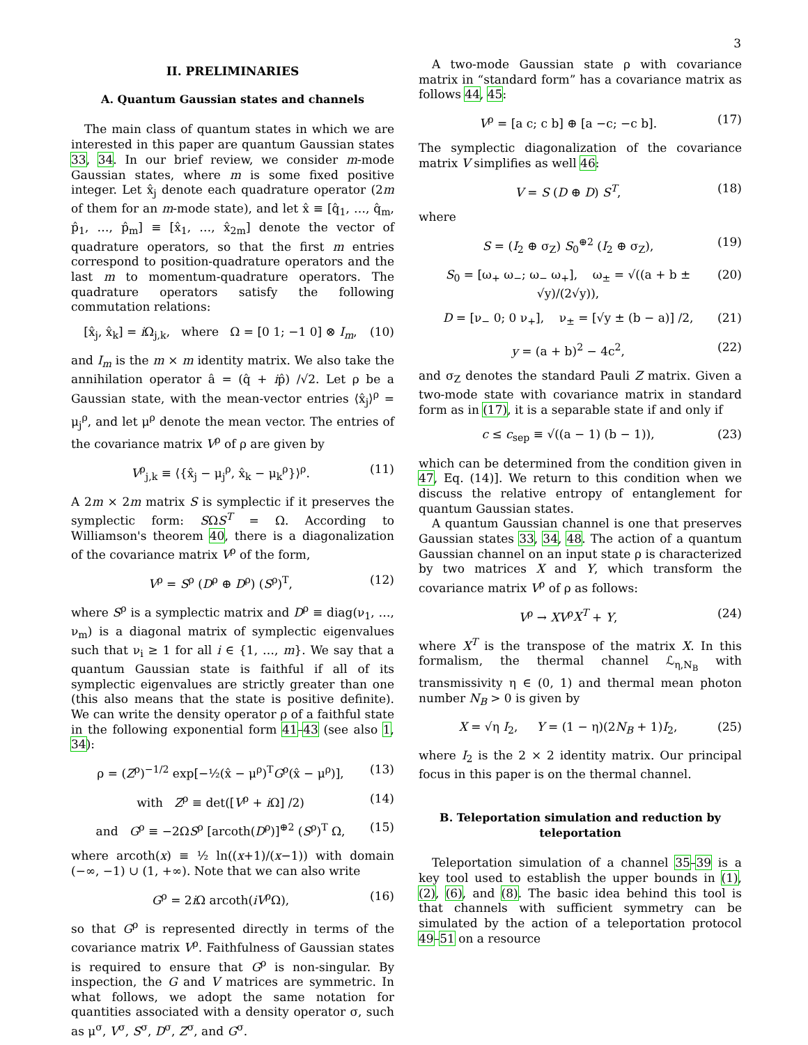3
II. PRELIMINARIES
A. Quantum Gaussian states and channels
The main class of quantum states in which we are interested in this paper are quantum Gaussian states 33, 34. In our brief review, we consider m-mode Gaussian states, where m is some fixed positive integer. Let x̂<sub>j</sub> denote each quadrature operator (2m of them for an m-mode state), and let x̂ ≡ [q̂<sub>1</sub>, …, q̂<sub>m</sub>, p̂<sub>1</sub>, …, p̂<sub>m</sub>] ≡ [x̂<sub>1</sub>, …, x̂<sub>2m</sub>] denote the vector of quadrature operators, so that the first m entries correspond to position-quadrature operators and the last m to momentum-quadrature operators. The quadrature operators satisfy the following commutation relations:
[x̂<sub>j</sub>, x̂<sub>k</sub>] = i Ω<sub>j,k</sub>, where Ω = [0 1; −1 0] ⊗ I<sub>m</sub>, (10)
and I<sub>m</sub> is the m × m identity matrix. We also take the annihilation operator â = (q̂ + ip̂) /√2. Let ρ be a Gaussian state, with the mean-vector entries ⟨x̂<sub>j</sub>⟩<sup>ρ</sup> = μ<sub>j</sub><sup>ρ</sup>, and let μ<sup>ρ</sup> denote the mean vector. The entries of the covariance matrix V<sup>ρ</sup> of ρ are given by
V<sup>ρ</sup><sub>j,k</sub> ≡ ⟨{x̂<sub>j</sub> − μ<sub>j</sub><sup>ρ</sup>, x̂<sub>k</sub> − μ<sub>k</sub><sup>ρ</sup>}⟩<sup>ρ</sup>. (11)
A 2m × 2m matrix S is symplectic if it preserves the symplectic form: SΩS<sup>T</sup> = Ω. According to Williamson's theorem 40, there is a diagonalization of the covariance matrix V<sup>ρ</sup> of the form,
V<sup>ρ</sup> = S<sup>ρ</sup> (D<sup>ρ</sup> ⊕ D<sup>ρ</sup>) (S<sup>ρ</sup>)<sup>T</sup>, (12)
where S<sup>ρ</sup> is a symplectic matrix and D<sup>ρ</sup> ≡ diag(ν<sub>1</sub>, …, ν<sub>m</sub>) is a diagonal matrix of symplectic eigenvalues such that ν<sub>i</sub> ≥ 1 for all i ∈ {1, …, m}. We say that a quantum Gaussian state is faithful if all of its symplectic eigenvalues are strictly greater than one (this also means that the state is positive definite). We can write the density operator ρ of a faithful state in the following exponential form 41–43 (see also 1, 34):
ρ = (Z<sup>ρ</sup>)<sup>−1/2</sup> exp[−½(x̂ − μ<sup>ρ</sup>)<sup>T</sup>G<sup>ρ</sup>(x̂ − μ<sup>ρ</sup>)], (13)
with Z<sup>ρ</sup> ≡ det([V<sup>ρ</sup> + i Ω] /2) (14)
and G<sup>ρ</sup> ≡ −2ΩS<sup>ρ</sup> [arcoth(D<sup>ρ</sup>)]<sup>⊕2</sup> (S<sup>ρ</sup>)<sup>T</sup> Ω, (15)
where arcoth(x) ≡ ½ ln((x+1)/(x−1)) with domain (−∞, −1) ∪ (1, +∞). Note that we can also write
G<sup>ρ</sup> = 2i Ω arcoth(iV<sup>ρ</sup>Ω), (16)
so that G<sup>ρ</sup> is represented directly in terms of the covariance matrix V<sup>ρ</sup>. Faithfulness of Gaussian states is required to ensure that G<sup>ρ</sup> is non-singular. By inspection, the G and V matrices are symmetric. In what follows, we adopt the same notation for quantities associated with a density operator σ, such as μ<sup>σ</sup>, V<sup>σ</sup>, S<sup>σ</sup>, D<sup>σ</sup>, Z<sup>σ</sup>, and G<sup>σ</sup>.
A two-mode Gaussian state ρ with covariance matrix in “standard form” has a covariance matrix as follows 44, 45:
V<sup>ρ</sup> = [a c; c b] ⊕ [a −c; −c b]. (17)
The symplectic diagonalization of the covariance matrix V simplifies as well 46:
V = S (D ⊕ D) S<sup>T</sup>, (18)
where
S = (I<sub>2</sub> ⊕ σ<sub>Z</sub>) S<sub>0</sub><sup>⊕2</sup> (I<sub>2</sub> ⊕ σ<sub>Z</sub>), (19)
S<sub>0</sub> = [ω<sub>+</sub> ω<sub>−</sub>; ω<sub>−</sub> ω<sub>+</sub>], ω<sub>±</sub> = √((a + b ± √y)/(2√y)), (20)
D = [ν<sub>−</sub> 0; 0 ν<sub>+</sub>], ν<sub>±</sub> = [√y ± (b − a)] /2, (21)
y = (a + b)<sup>2</sup> − 4c<sup>2</sup>, (22)
and σ<sub>Z</sub> denotes the standard Pauli Z matrix. Given a two-mode state with covariance matrix in standard form as in (17), it is a separable state if and only if
c ≤ c<sub>sep</sub> ≡ √((a − 1) (b − 1)), (23)
which can be determined from the condition given in 47, Eq. (14)]. We return to this condition when we discuss the relative entropy of entanglement for quantum Gaussian states.
A quantum Gaussian channel is one that preserves Gaussian states 33, 34, 48. The action of a quantum Gaussian channel on an input state ρ is characterized by two matrices X and Y, which transform the covariance matrix V<sup>ρ</sup> of ρ as follows:
V<sup>ρ</sup> → XV<sup>ρ</sup>X<sup>T</sup> + Y, (24)
where X<sup>T</sup> is the transpose of the matrix X. In this formalism, the thermal channel ℒ<sub>η,N<sub>B</sub></sub> with transmissivity η ∈ (0, 1) and thermal mean photon number N<sub>B</sub> > 0 is given by
X = √η I<sub>2</sub>, Y = (1 − η)(2N<sub>B</sub> + 1)I<sub>2</sub>, (25)
where I<sub>2</sub> is the 2 × 2 identity matrix. Our principal focus in this paper is on the thermal channel.
B. Teleportation simulation and reduction by teleportation
Teleportation simulation of a channel 35–39 is a key tool used to establish the upper bounds in (1), (2), (6), and (8). The basic idea behind this tool is that channels with sufficient symmetry can be simulated by the action of a teleportation protocol 49–51 on a resource